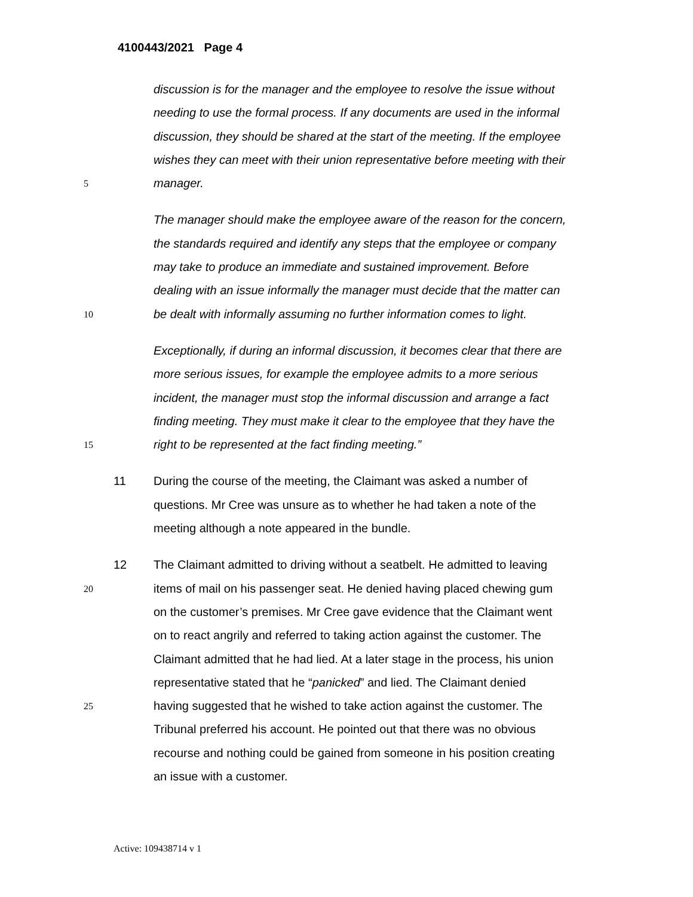4100443/2021 Page 4
discussion is for the manager and the employee to resolve the issue without
needing to use the formal process. If any documents are used in the informal
discussion, they should be shared at the start of the meeting. If the employee
wishes they can meet with their union representative before meeting with their
5
manager.
The manager should make the employee aware of the reason for the concern,
the standards required and identify any steps that the employee or company
may take to produce an immediate and sustained improvement. Before
dealing with an issue informally the manager must decide that the matter can
10
be dealt with informally assuming no further information comes to light.
Exceptionally, if during an informal discussion, it becomes clear that there are
more serious issues, for example the employee admits to a more serious
incident, the manager must stop the informal discussion and arrange a fact
finding meeting. They must make it clear to the employee that they have the
15
right to be represented at the fact finding meeting.”
11
During the course of the meeting, the Claimant was asked a number of
questions. Mr Cree was unsure as to whether he had taken a note of the
meeting although a note appeared in the bundle.
12
The Claimant admitted to driving without a seatbelt. He admitted to leaving
20
items of mail on his passenger seat. He denied having placed chewing gum
on the customer’s premises. Mr Cree gave evidence that the Claimant went
on to react angrily and referred to taking action against the customer. The
Claimant admitted that he had lied. At a later stage in the process, his union
representative stated that he “panicked” and lied. The Claimant denied
25
having suggested that he wished to take action against the customer. The
Tribunal preferred his account. He pointed out that there was no obvious
recourse and nothing could be gained from someone in his position creating
an issue with a customer.
Active: 109438714 v 1